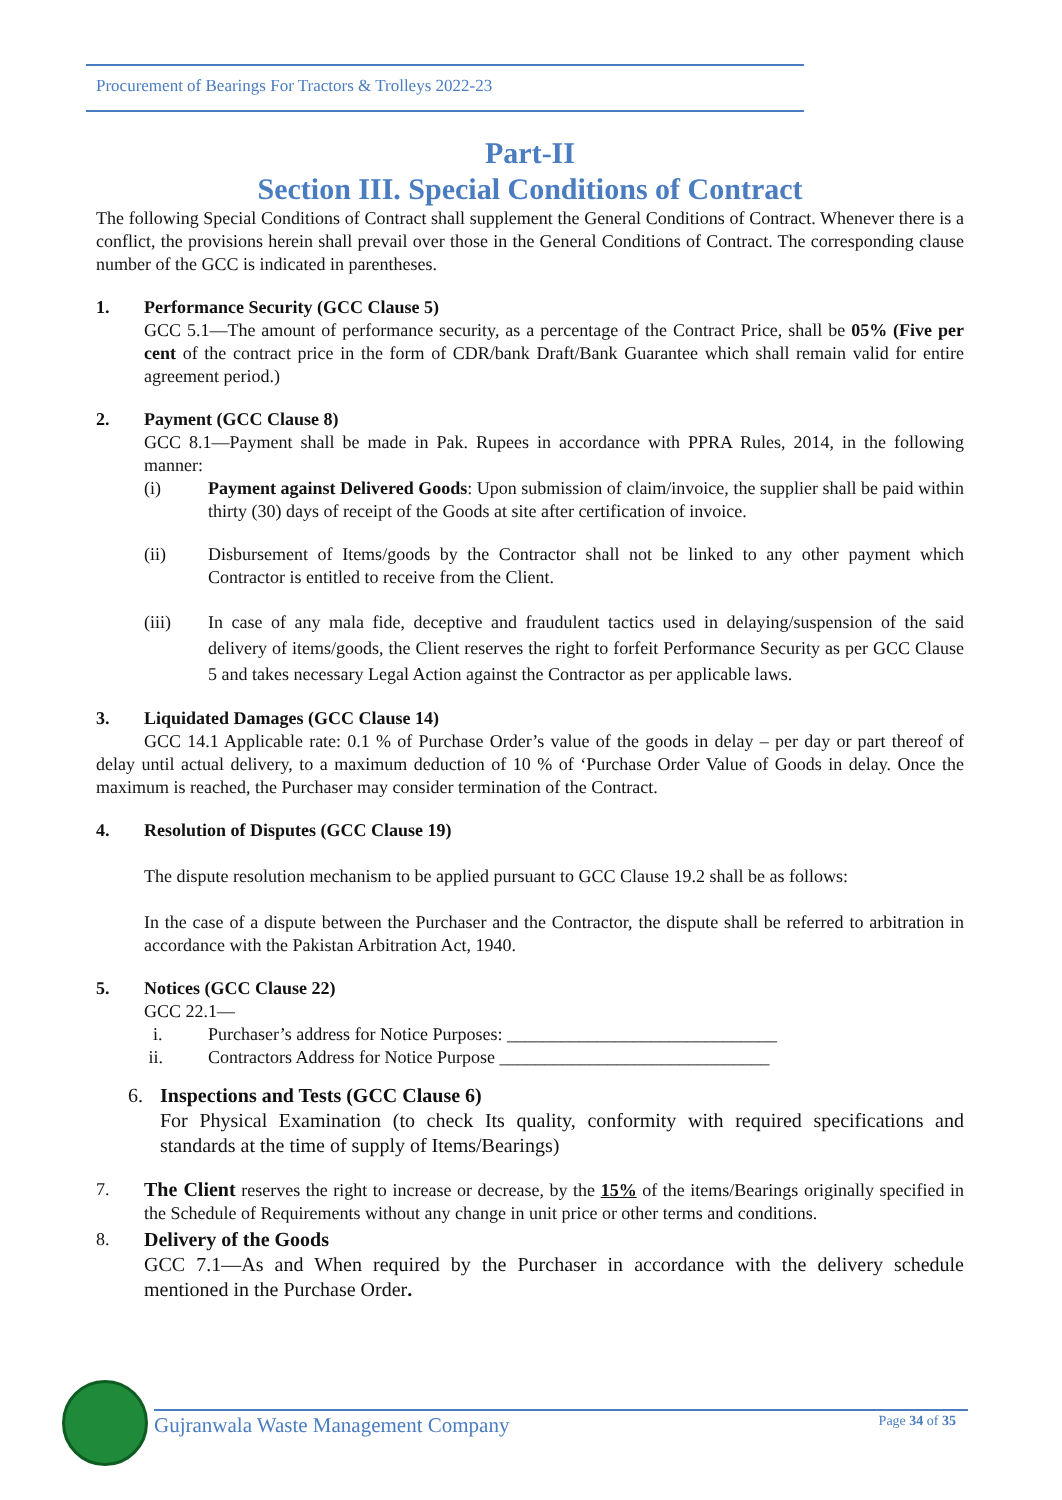Procurement of Bearings For Tractors & Trolleys 2022-23
Part-II
Section III. Special Conditions of Contract
The following Special Conditions of Contract shall supplement the General Conditions of Contract. Whenever there is a conflict, the provisions herein shall prevail over those in the General Conditions of Contract. The corresponding clause number of the GCC is indicated in parentheses.
1. Performance Security (GCC Clause 5)
GCC 5.1—The amount of performance security, as a percentage of the Contract Price, shall be 05% (Five per cent of the contract price in the form of CDR/bank Draft/Bank Guarantee which shall remain valid for entire agreement period.)
2. Payment (GCC Clause 8)
GCC 8.1—Payment shall be made in Pak. Rupees in accordance with PPRA Rules, 2014, in the following manner:
(i) Payment against Delivered Goods: Upon submission of claim/invoice, the supplier shall be paid within thirty (30) days of receipt of the Goods at site after certification of invoice.
(ii) Disbursement of Items/goods by the Contractor shall not be linked to any other payment which Contractor is entitled to receive from the Client.
(iii) In case of any mala fide, deceptive and fraudulent tactics used in delaying/suspension of the said delivery of items/goods, the Client reserves the right to forfeit Performance Security as per GCC Clause 5 and takes necessary Legal Action against the Contractor as per applicable laws.
3. Liquidated Damages (GCC Clause 14)
GCC 14.1 Applicable rate: 0.1 % of Purchase Order’s value of the goods in delay – per day or part thereof of delay until actual delivery, to a maximum deduction of 10 % of ‘Purchase Order Value of Goods in delay. Once the maximum is reached, the Purchaser may consider termination of the Contract.
4. Resolution of Disputes (GCC Clause 19)
The dispute resolution mechanism to be applied pursuant to GCC Clause 19.2 shall be as follows:
In the case of a dispute between the Purchaser and the Contractor, the dispute shall be referred to arbitration in accordance with the Pakistan Arbitration Act, 1940.
5. Notices (GCC Clause 22)
GCC 22.1—
i. Purchaser’s address for Notice Purposes: ______________________________
ii. Contractors Address for Notice Purpose ______________________________
6. Inspections and Tests (GCC Clause 6)
For Physical Examination (to check Its quality, conformity with required specifications and standards at the time of supply of Items/Bearings)
7. The Client reserves the right to increase or decrease, by the 15% of the items/Bearings originally specified in the Schedule of Requirements without any change in unit price or other terms and conditions.
8. Delivery of the Goods
GCC 7.1—As and When required by the Purchaser in accordance with the delivery schedule mentioned in the Purchase Order.
Gujranwala Waste Management Company Page 34 of 35